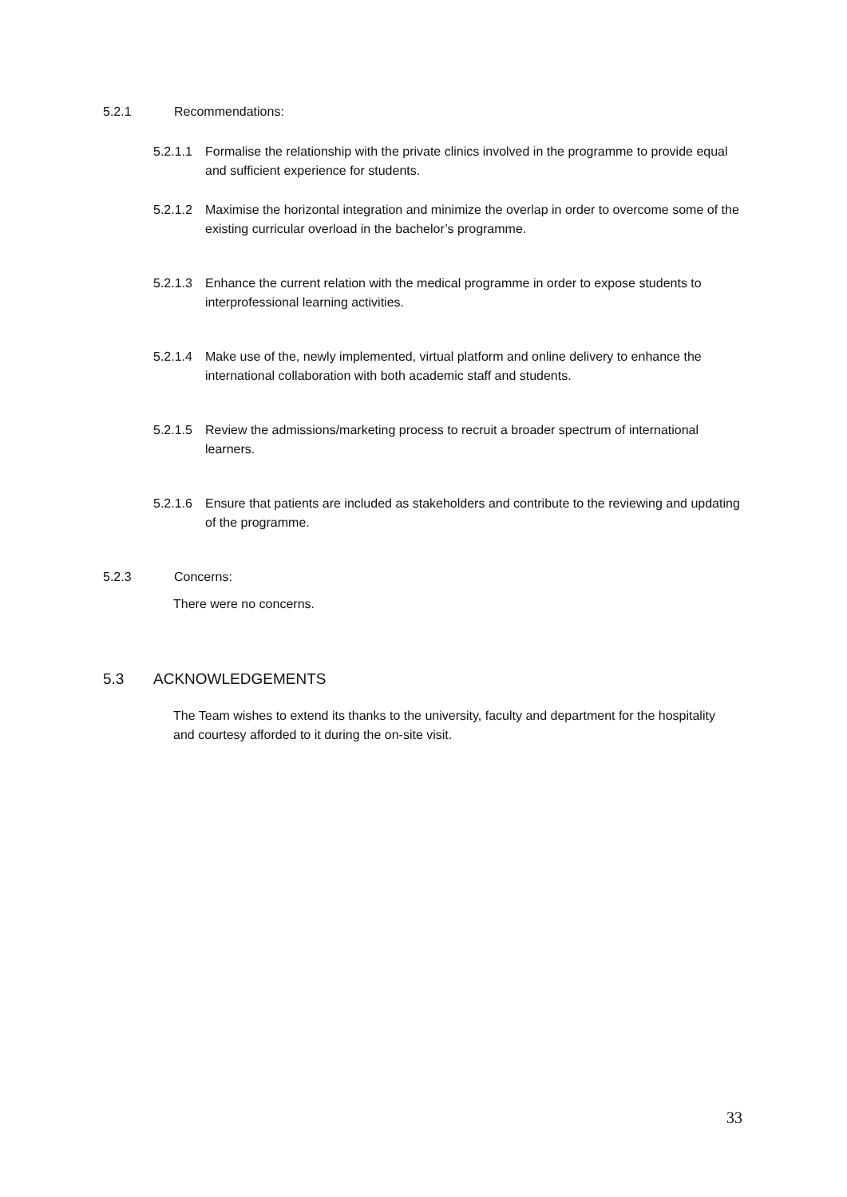5.2.1 Recommendations:
5.2.1.1
Formalise the relationship with the private clinics involved in the programme to provide equal and sufficient experience for students.
5.2.1.2
Maximise the horizontal integration and minimize the overlap in order to overcome some of the existing curricular overload in the bachelor’s programme.
5.2.1.3
Enhance the current relation with the medical programme in order to expose students to interprofessional learning activities.
5.2.1.4
Make use of the, newly implemented, virtual platform and online delivery to enhance the international collaboration with both academic staff and students.
5.2.1.5
Review the admissions/marketing process to recruit a broader spectrum of international learners.
5.2.1.6
Ensure that patients are included as stakeholders and contribute to the reviewing and updating of the programme.
5.2.3 Concerns:
There were no concerns.
5.3 ACKNOWLEDGEMENTS
The Team wishes to extend its thanks to the university, faculty and department for the hospitality and courtesy afforded to it during the on-site visit.
33